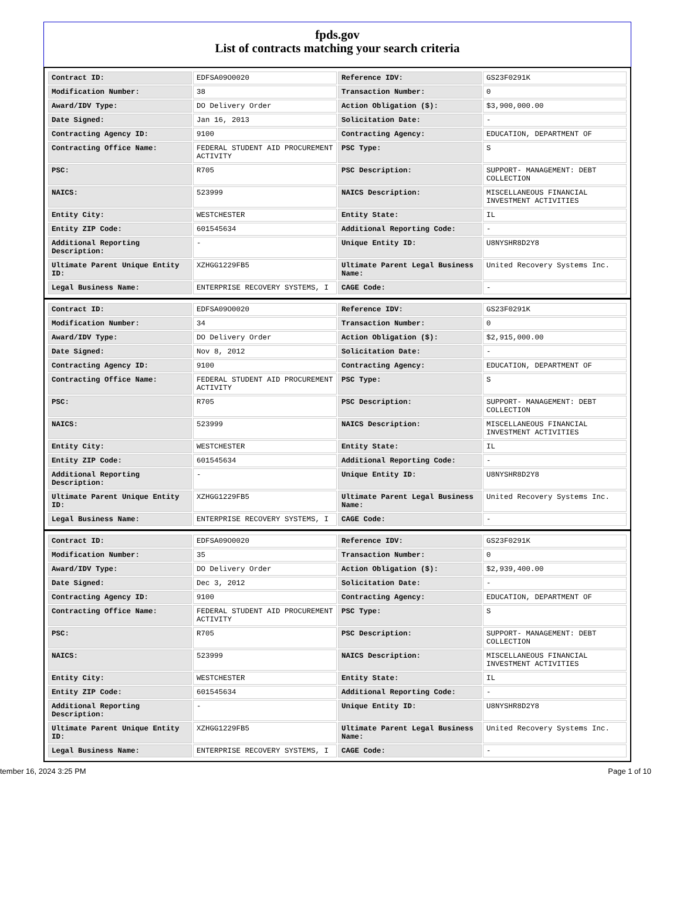fpds.gov
List of contracts matching your search criteria
| Contract ID: | EDFSA09O0020 | Reference IDV: | GS23F0291K |
| Modification Number: | 38 | Transaction Number: | 0 |
| Award/IDV Type: | DO Delivery Order | Action Obligation ($): | $3,900,000.00 |
| Date Signed: | Jan 16, 2013 | Solicitation Date: | - |
| Contracting Agency ID: | 9100 | Contracting Agency: | EDUCATION, DEPARTMENT OF |
| Contracting Office Name: | FEDERAL STUDENT AID PROCUREMENT ACTIVITY | PSC Type: | S |
| PSC: | R705 | PSC Description: | SUPPORT- MANAGEMENT: DEBT COLLECTION |
| NAICS: | 523999 | NAICS Description: | MISCELLANEOUS FINANCIAL INVESTMENT ACTIVITIES |
| Entity City: | WESTCHESTER | Entity State: | IL |
| Entity ZIP Code: | 601545634 | Additional Reporting Code: | - |
| Additional Reporting Description: | - | Unique Entity ID: | U8NYSHR8D2Y8 |
| Ultimate Parent Unique Entity ID: | XZHGG1229FB5 | Ultimate Parent Legal Business Name: | United Recovery Systems Inc. |
| Legal Business Name: | ENTERPRISE RECOVERY SYSTEMS, I | CAGE Code: | - |
| Contract ID: | EDFSA09O0020 | Reference IDV: | GS23F0291K |
| Modification Number: | 34 | Transaction Number: | 0 |
| Award/IDV Type: | DO Delivery Order | Action Obligation ($): | $2,915,000.00 |
| Date Signed: | Nov 8, 2012 | Solicitation Date: | - |
| Contracting Agency ID: | 9100 | Contracting Agency: | EDUCATION, DEPARTMENT OF |
| Contracting Office Name: | FEDERAL STUDENT AID PROCUREMENT ACTIVITY | PSC Type: | S |
| PSC: | R705 | PSC Description: | SUPPORT- MANAGEMENT: DEBT COLLECTION |
| NAICS: | 523999 | NAICS Description: | MISCELLANEOUS FINANCIAL INVESTMENT ACTIVITIES |
| Entity City: | WESTCHESTER | Entity State: | IL |
| Entity ZIP Code: | 601545634 | Additional Reporting Code: | - |
| Additional Reporting Description: | - | Unique Entity ID: | U8NYSHR8D2Y8 |
| Ultimate Parent Unique Entity ID: | XZHGG1229FB5 | Ultimate Parent Legal Business Name: | United Recovery Systems Inc. |
| Legal Business Name: | ENTERPRISE RECOVERY SYSTEMS, I | CAGE Code: | - |
| Contract ID: | EDFSA09O0020 | Reference IDV: | GS23F0291K |
| Modification Number: | 35 | Transaction Number: | 0 |
| Award/IDV Type: | DO Delivery Order | Action Obligation ($): | $2,939,400.00 |
| Date Signed: | Dec 3, 2012 | Solicitation Date: | - |
| Contracting Agency ID: | 9100 | Contracting Agency: | EDUCATION, DEPARTMENT OF |
| Contracting Office Name: | FEDERAL STUDENT AID PROCUREMENT ACTIVITY | PSC Type: | S |
| PSC: | R705 | PSC Description: | SUPPORT- MANAGEMENT: DEBT COLLECTION |
| NAICS: | 523999 | NAICS Description: | MISCELLANEOUS FINANCIAL INVESTMENT ACTIVITIES |
| Entity City: | WESTCHESTER | Entity State: | IL |
| Entity ZIP Code: | 601545634 | Additional Reporting Code: | - |
| Additional Reporting Description: | - | Unique Entity ID: | U8NYSHR8D2Y8 |
| Ultimate Parent Unique Entity ID: | XZHGG1229FB5 | Ultimate Parent Legal Business Name: | United Recovery Systems Inc. |
| Legal Business Name: | ENTERPRISE RECOVERY SYSTEMS, I | CAGE Code: | - |
tember 16, 2024 3:25 PM Page 1 of 10